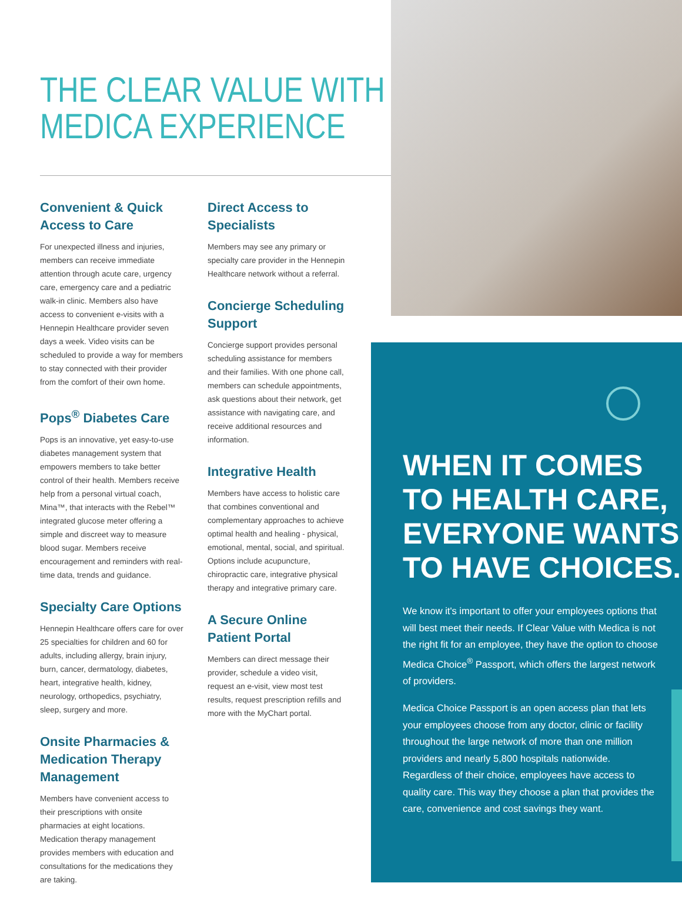THE CLEAR VALUE WITH
MEDICA EXPERIENCE
Convenient & Quick Access to Care
For unexpected illness and injuries, members can receive immediate attention through acute care, urgency care, emergency care and a pediatric walk-in clinic. Members also have access to convenient e-visits with a Hennepin Healthcare provider seven days a week. Video visits can be scheduled to provide a way for members to stay connected with their provider from the comfort of their own home.
Pops<sup>®</sup> Diabetes Care
Pops is an innovative, yet easy-to-use diabetes management system that empowers members to take better control of their health. Members receive help from a personal virtual coach, Mina™, that interacts with the Rebel™ integrated glucose meter offering a simple and discreet way to measure blood sugar. Members receive encouragement and reminders with real-time data, trends and guidance.
Specialty Care Options
Hennepin Healthcare offers care for over 25 specialties for children and 60 for adults, including allergy, brain injury, burn, cancer, dermatology, diabetes, heart, integrative health, kidney, neurology, orthopedics, psychiatry, sleep, surgery and more.
Onsite Pharmacies & Medication Therapy Management
Members have convenient access to their prescriptions with onsite pharmacies at eight locations. Medication therapy management provides members with education and consultations for the medications they are taking.
Direct Access to Specialists
Members may see any primary or specialty care provider in the Hennepin Healthcare network without a referral.
Concierge Scheduling Support
Concierge support provides personal scheduling assistance for members and their families. With one phone call, members can schedule appointments, ask questions about their network, get assistance with navigating care, and receive additional resources and information.
Integrative Health
Members have access to holistic care that combines conventional and complementary approaches to achieve optimal health and healing - physical, emotional, mental, social, and spiritual. Options include acupuncture, chiropractic care, integrative physical therapy and integrative primary care.
A Secure Online Patient Portal
Members can direct message their provider, schedule a video visit, request an e-visit, view most test results, request prescription refills and more with the MyChart portal.
WHEN IT COMES
TO HEALTH CARE,
EVERYONE WANTS
TO HAVE CHOICES.
We know it's important to offer your employees options that will best meet their needs. If Clear Value with Medica is not the right fit for an employee, they have the option to choose Medica Choice<sup>®</sup> Passport, which offers the largest network of providers.
Medica Choice Passport is an open access plan that lets your employees choose from any doctor, clinic or facility throughout the large network of more than one million providers and nearly 5,800 hospitals nationwide. Regardless of their choice, employees have access to quality care. This way they choose a plan that provides the care, convenience and cost savings they want.